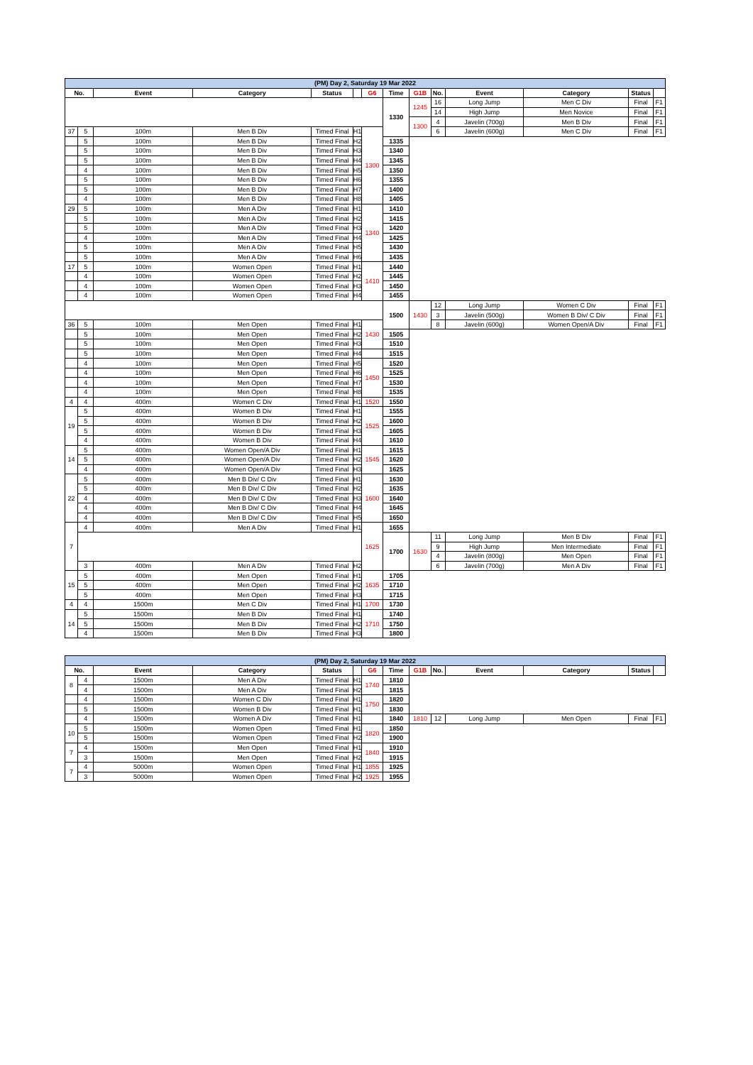| (PM) Day 2, Saturday 19 Mar 2022 | | | | | | | | | | | | | |
| No. | | Event | Category | Status | | G6 | Time | G1B | No. | Event | Category | Status | |
| | | | | | | | 1330 | 1245 | 16 | Long Jump | Men C Div | Final | F1 |
| | | | | | | | | | 14 | High Jump | Men Novice | Final | F1 |
| | | | | | | | | 1300 | 4 | Javelin (700g) | Men B Div | Final | F1 |
| 37 | 5 | 100m | Men B Div | Timed Final | H1 | 1300 | | | 6 | Javelin (600g) | Men C Div | Final | F1 |
| | 5 | 100m | Men B Div | Timed Final | H2 | | 1335 | | | | | | |
| | 5 | 100m | Men B Div | Timed Final | H3 | | 1340 | | | | | | |
| | 5 | 100m | Men B Div | Timed Final | H4 | | 1345 | | | | | | |
| | 4 | 100m | Men B Div | Timed Final | H5 | | 1350 | | | | | | |
| | 5 | 100m | Men B Div | Timed Final | H6 | | 1355 | | | | | | |
| | 5 | 100m | Men B Div | Timed Final | H7 | | 1400 | | | | | | |
| | 4 | 100m | Men B Div | Timed Final | H8 | | 1405 | | | | | | |
| 29 | 5 | 100m | Men A Div | Timed Final | H1 | 1340 | 1410 | | | | | | |
| | 5 | 100m | Men A Div | Timed Final | H2 | | 1415 | | | | | | |
| | 5 | 100m | Men A Div | Timed Final | H3 | | 1420 | | | | | | |
| | 4 | 100m | Men A Div | Timed Final | H4 | | 1425 | | | | | | |
| | 5 | 100m | Men A Div | Timed Final | H5 | | 1430 | | | | | | |
| | 5 | 100m | Men A Div | Timed Final | H6 | | 1435 | | | | | | |
| 17 | 5 | 100m | Women Open | Timed Final | H1 | 1410 | 1440 | | | | | | |
| | 4 | 100m | Women Open | Timed Final | H2 | | 1445 | | | | | | |
| | 4 | 100m | Women Open | Timed Final | H3 | | 1450 | | | | | | |
| | 4 | 100m | Women Open | Timed Final | H4 | | 1455 | | | | | | |
| | | | | | | | 1500 | 1430 | 12 | Long Jump | Women C Div | Final | F1 |
| | | | | | | | | | 3 | Javelin (500g) | Women B Div/ C Div | Final | F1 |
| 36 | 5 | 100m | Men Open | Timed Final | H1 | 1430 | | | 8 | Javelin (600g) | Women Open/A Div | Final | F1 |
| | 5 | 100m | Men Open | Timed Final | H2 | | 1505 | | | | | | |
| | 5 | 100m | Men Open | Timed Final | H3 | | 1510 | | | | | | |
| | 5 | 100m | Men Open | Timed Final | H4 | | 1515 | | | | | | |
| | 4 | 100m | Men Open | Timed Final | H5 | 1450 | 1520 | | | | | | |
| | 4 | 100m | Men Open | Timed Final | H6 | | 1525 | | | | | | |
| | 4 | 100m | Men Open | Timed Final | H7 | | 1530 | | | | | | |
| | 4 | 100m | Men Open | Timed Final | H8 | | 1535 | | | | | | |
| 4 | 4 | 400m | Women C Div | Timed Final | H1 | 1520 | 1550 | | | | | | |
| 19 | 5 | 400m | Women B Div | Timed Final | H1 | 1525 | 1555 | | | | | | |
| | 5 | 400m | Women B Div | Timed Final | H2 | | 1600 | | | | | | |
| | 5 | 400m | Women B Div | Timed Final | H3 | | 1605 | | | | | | |
| | 4 | 400m | Women B Div | Timed Final | H4 | | 1610 | | | | | | |
| 14 | 5 | 400m | Women Open/A Div | Timed Final | H1 | 1545 | 1615 | | | | | | |
| | 5 | 400m | Women Open/A Div | Timed Final | H2 | | 1620 | | | | | | |
| | 4 | 400m | Women Open/A Div | Timed Final | H3 | | 1625 | | | | | | |
| 22 | 5 | 400m | Men B Div/ C Div | Timed Final | H1 | 1600 | 1630 | | | | | | |
| | 5 | 400m | Men B Div/ C Div | Timed Final | H2 | | 1635 | | | | | | |
| | 4 | 400m | Men B Div/ C Div | Timed Final | H3 | | 1640 | | | | | | |
| | 4 | 400m | Men B Div/ C Div | Timed Final | H4 | | 1645 | | | | | | |
| | 4 | 400m | Men B Div/ C Div | Timed Final | H5 | | 1650 | | | | | | |
| 7 | 4 | 400m | Men A Div | Timed Final | H1 | 1625 | 1655 | | | | | | |
| | | | | | | | 1700 | 1630 | 11 | Long Jump | Men B Div | Final | F1 |
| | | | | | | | | | 9 | High Jump | Men Intermediate | Final | F1 |
| | | | | | | | | | 4 | Javelin (800g) | Men Open | Final | F1 |
| | 3 | 400m | Men A Div | Timed Final | H2 | | | | 6 | Javelin (700g) | Men A Div | Final | F1 |
| 15 | 5 | 400m | Men Open | Timed Final | H1 | 1635 | 1705 | | | | | | |
| | 5 | 400m | Men Open | Timed Final | H2 | | 1710 | | | | | | |
| | 5 | 400m | Men Open | Timed Final | H3 | | 1715 | | | | | | |
| 4 | 4 | 1500m | Men C Div | Timed Final | H1 | 1700 | 1730 | | | | | | |
| 14 | 5 | 1500m | Men B Div | Timed Final | H1 | 1710 | 1740 | | | | | | |
| | 5 | 1500m | Men B Div | Timed Final | H2 | | 1750 | | | | | | |
| | 4 | 1500m | Men B Div | Timed Final | H3 | | 1800 | | | | | | |
| (PM) Day 2, Saturday 19 Mar 2022 | | | | | | | | | | | | | |
| No. | | Event | Category | Status | | G6 | Time | G1B | No. | Event | Category | Status | |
| 8 | 4 | 1500m | Men A Div | Timed Final | H1 | 1740 | 1810 | | | | | | |
| | 4 | 1500m | Men A Div | Timed Final | H2 | | 1815 | | | | | | |
| | 4 | 1500m | Women C Div | Timed Final | H1 | 1750 | 1820 | | | | | | |
| | 5 | 1500m | Women B Div | Timed Final | H1 | | 1830 | | | | | | |
| | 4 | 1500m | Women A Div | Timed Final | H1 | | 1840 | 1810 | 12 | Long Jump | Men Open | Final | F1 |
| 10 | 5 | 1500m | Women Open | Timed Final | H1 | 1820 | 1850 | | | | | | |
| | 5 | 1500m | Women Open | Timed Final | H2 | | 1900 | | | | | | |
| 7 | 4 | 1500m | Men Open | Timed Final | H1 | 1840 | 1910 | | | | | | |
| | 3 | 1500m | Men Open | Timed Final | H2 | | 1915 | | | | | | |
| 7 | 4 | 5000m | Women Open | Timed Final | H1 | 1855 | 1925 | | | | | | |
| | 3 | 5000m | Women Open | Timed Final | H2 | 1925 | 1955 | | | | | | |